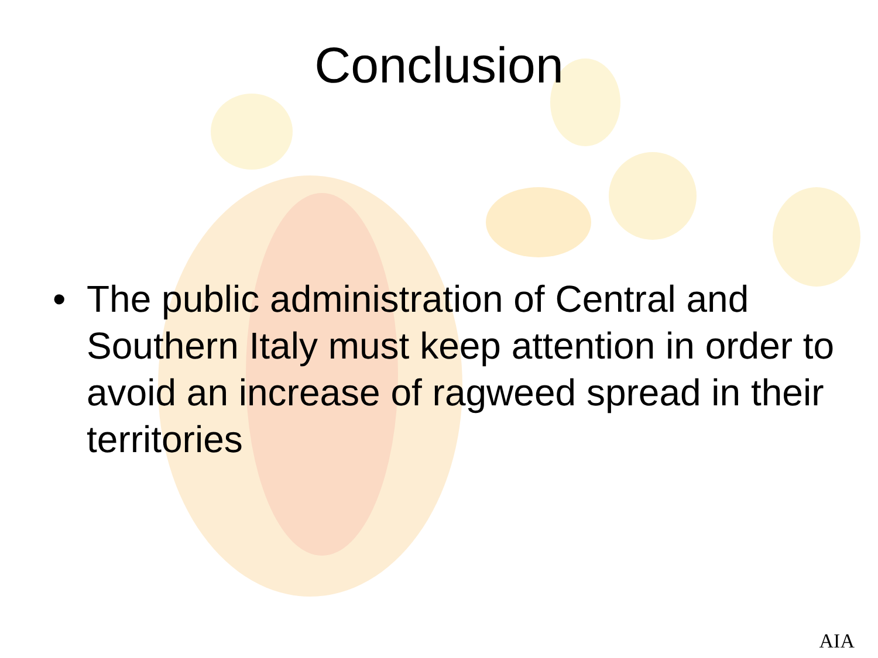Conclusion
• The public administration of Central and Southern Italy must keep attention in order to avoid an increase of ragweed spread in their territories
AIA